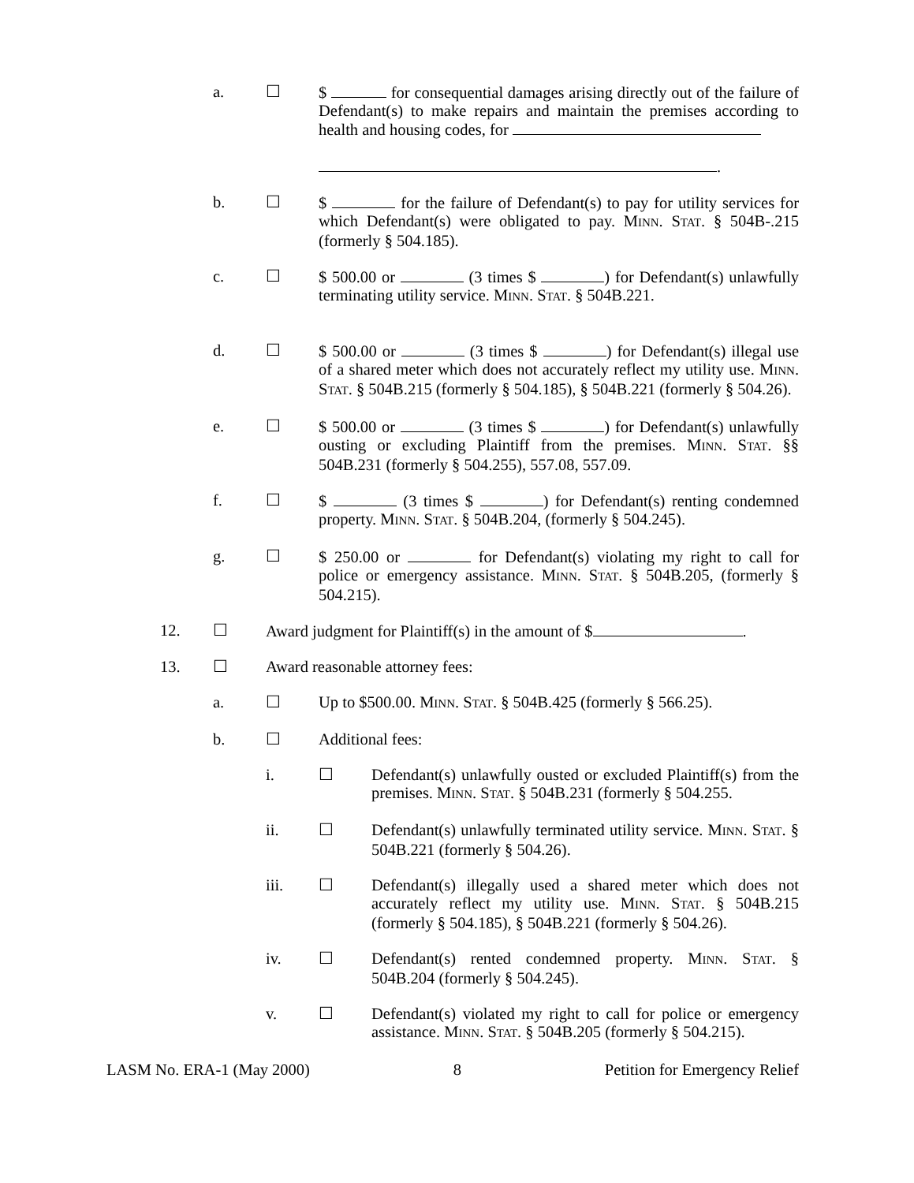a. ☐ $ for consequential damages arising directly out of the failure of Defendant(s) to make repairs and maintain the premises according to health and housing codes, for
.
b. ☐ $ for the failure of Defendant(s) to pay for utility services for which Defendant(s) were obligated to pay. MINN. STAT. § 504B-.215 (formerly § 504.185).
c. ☐ $ 500.00 or (3 times $ ) for Defendant(s) unlawfully terminating utility service. MINN. STAT. § 504B.221.
d. ☐ $ 500.00 or (3 times $ ) for Defendant(s) illegal use of a shared meter which does not accurately reflect my utility use. MINN. STAT. § 504B.215 (formerly § 504.185), § 504B.221 (formerly § 504.26).
e. ☐ $ 500.00 or (3 times $ ) for Defendant(s) unlawfully ousting or excluding Plaintiff from the premises. MINN. STAT. §§ 504B.231 (formerly § 504.255), 557.08, 557.09.
f. ☐ $ (3 times $ ) for Defendant(s) renting condemned property. MINN. STAT. § 504B.204, (formerly § 504.245).
g. ☐ $ 250.00 or for Defendant(s) violating my right to call for police or emergency assistance. MINN. STAT. § 504B.205, (formerly § 504.215).
12. ☐ Award judgment for Plaintiff(s) in the amount of $ .
13. ☐ Award reasonable attorney fees:
a. ☐ Up to $500.00. MINN. STAT. § 504B.425 (formerly § 566.25).
b. ☐ Additional fees:
i. ☐ Defendant(s) unlawfully ousted or excluded Plaintiff(s) from the premises. MINN. STAT. § 504B.231 (formerly § 504.255.
ii. ☐ Defendant(s) unlawfully terminated utility service. MINN. STAT. § 504B.221 (formerly § 504.26).
iii. ☐ Defendant(s) illegally used a shared meter which does not accurately reflect my utility use. MINN. STAT. § 504B.215 (formerly § 504.185), § 504B.221 (formerly § 504.26).
iv. ☐ Defendant(s) rented condemned property. MINN. STAT. § 504B.204 (formerly § 504.245).
v. ☐ Defendant(s) violated my right to call for police or emergency assistance. MINN. STAT. § 504B.205 (formerly § 504.215).
LASM No. ERA-1 (May 2000) 8 Petition for Emergency Relief